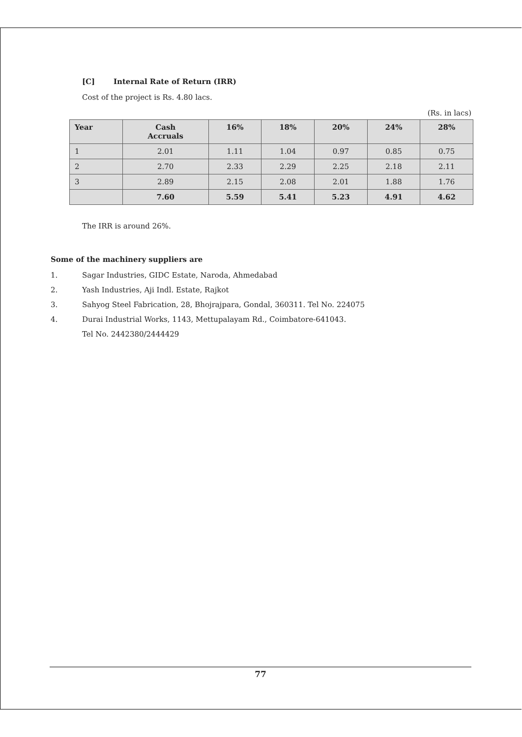[C] Internal Rate of Return (IRR)
Cost of the project is Rs. 4.80 lacs.
(Rs. in lacs)
| Year | Cash Accruals | 16% | 18% | 20% | 24% | 28% |
| --- | --- | --- | --- | --- | --- | --- |
| 1 | 2.01 | 1.11 | 1.04 | 0.97 | 0.85 | 0.75 |
| 2 | 2.70 | 2.33 | 2.29 | 2.25 | 2.18 | 2.11 |
| 3 | 2.89 | 2.15 | 2.08 | 2.01 | 1.88 | 1.76 |
| | 7.60 | 5.59 | 5.41 | 5.23 | 4.91 | 4.62 |
The IRR is around 26%.
Some of the machinery suppliers are
1. Sagar Industries, GIDC Estate, Naroda, Ahmedabad
2. Yash Industries, Aji Indl. Estate, Rajkot
3. Sahyog Steel Fabrication, 28, Bhojrajpara, Gondal, 360311. Tel No. 224075
4. Durai Industrial Works, 1143, Mettupalayam Rd., Coimbatore-641043.
Tel No. 2442380/2444429
77